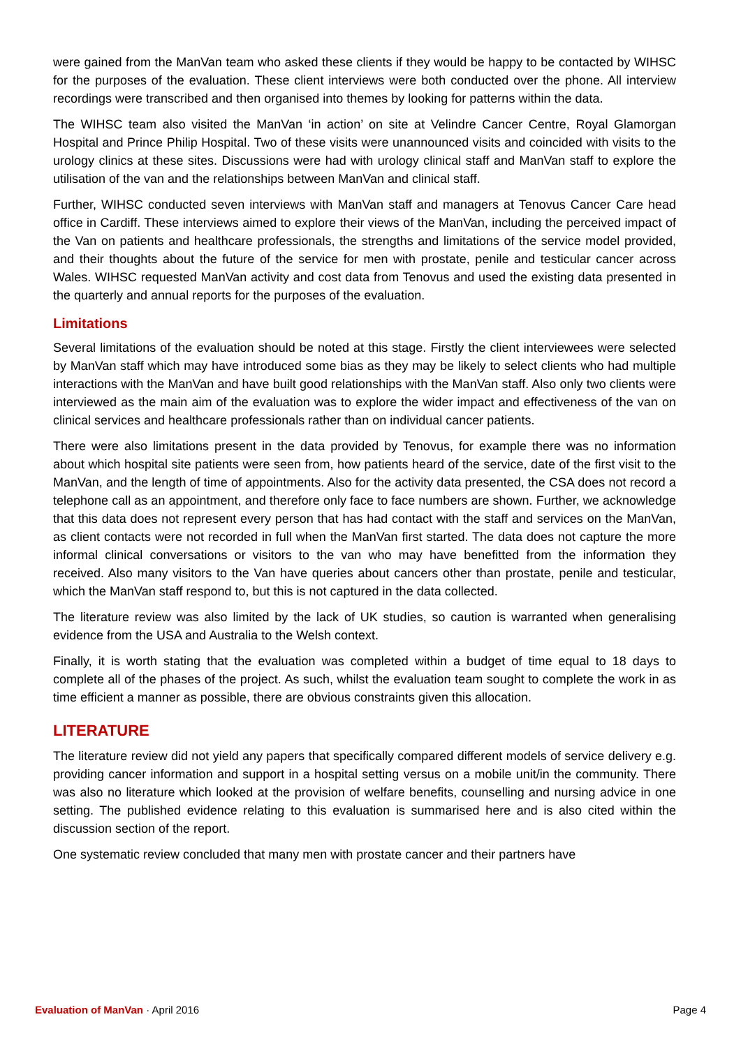were gained from the ManVan team who asked these clients if they would be happy to be contacted by WIHSC for the purposes of the evaluation. These client interviews were both conducted over the phone. All interview recordings were transcribed and then organised into themes by looking for patterns within the data.
The WIHSC team also visited the ManVan ‘in action’ on site at Velindre Cancer Centre, Royal Glamorgan Hospital and Prince Philip Hospital. Two of these visits were unannounced visits and coincided with visits to the urology clinics at these sites. Discussions were had with urology clinical staff and ManVan staff to explore the utilisation of the van and the relationships between ManVan and clinical staff.
Further, WIHSC conducted seven interviews with ManVan staff and managers at Tenovus Cancer Care head office in Cardiff. These interviews aimed to explore their views of the ManVan, including the perceived impact of the Van on patients and healthcare professionals, the strengths and limitations of the service model provided, and their thoughts about the future of the service for men with prostate, penile and testicular cancer across Wales. WIHSC requested ManVan activity and cost data from Tenovus and used the existing data presented in the quarterly and annual reports for the purposes of the evaluation.
Limitations
Several limitations of the evaluation should be noted at this stage. Firstly the client interviewees were selected by ManVan staff which may have introduced some bias as they may be likely to select clients who had multiple interactions with the ManVan and have built good relationships with the ManVan staff. Also only two clients were interviewed as the main aim of the evaluation was to explore the wider impact and effectiveness of the van on clinical services and healthcare professionals rather than on individual cancer patients.
There were also limitations present in the data provided by Tenovus, for example there was no information about which hospital site patients were seen from, how patients heard of the service, date of the first visit to the ManVan, and the length of time of appointments. Also for the activity data presented, the CSA does not record a telephone call as an appointment, and therefore only face to face numbers are shown. Further, we acknowledge that this data does not represent every person that has had contact with the staff and services on the ManVan, as client contacts were not recorded in full when the ManVan first started. The data does not capture the more informal clinical conversations or visitors to the van who may have benefitted from the information they received. Also many visitors to the Van have queries about cancers other than prostate, penile and testicular, which the ManVan staff respond to, but this is not captured in the data collected.
The literature review was also limited by the lack of UK studies, so caution is warranted when generalising evidence from the USA and Australia to the Welsh context.
Finally, it is worth stating that the evaluation was completed within a budget of time equal to 18 days to complete all of the phases of the project. As such, whilst the evaluation team sought to complete the work in as time efficient a manner as possible, there are obvious constraints given this allocation.
LITERATURE
The literature review did not yield any papers that specifically compared different models of service delivery e.g. providing cancer information and support in a hospital setting versus on a mobile unit/in the community. There was also no literature which looked at the provision of welfare benefits, counselling and nursing advice in one setting. The published evidence relating to this evaluation is summarised here and is also cited within the discussion section of the report.
One systematic review concluded that many men with prostate cancer and their partners have
Evaluation of ManVan · April 2016 Page 4